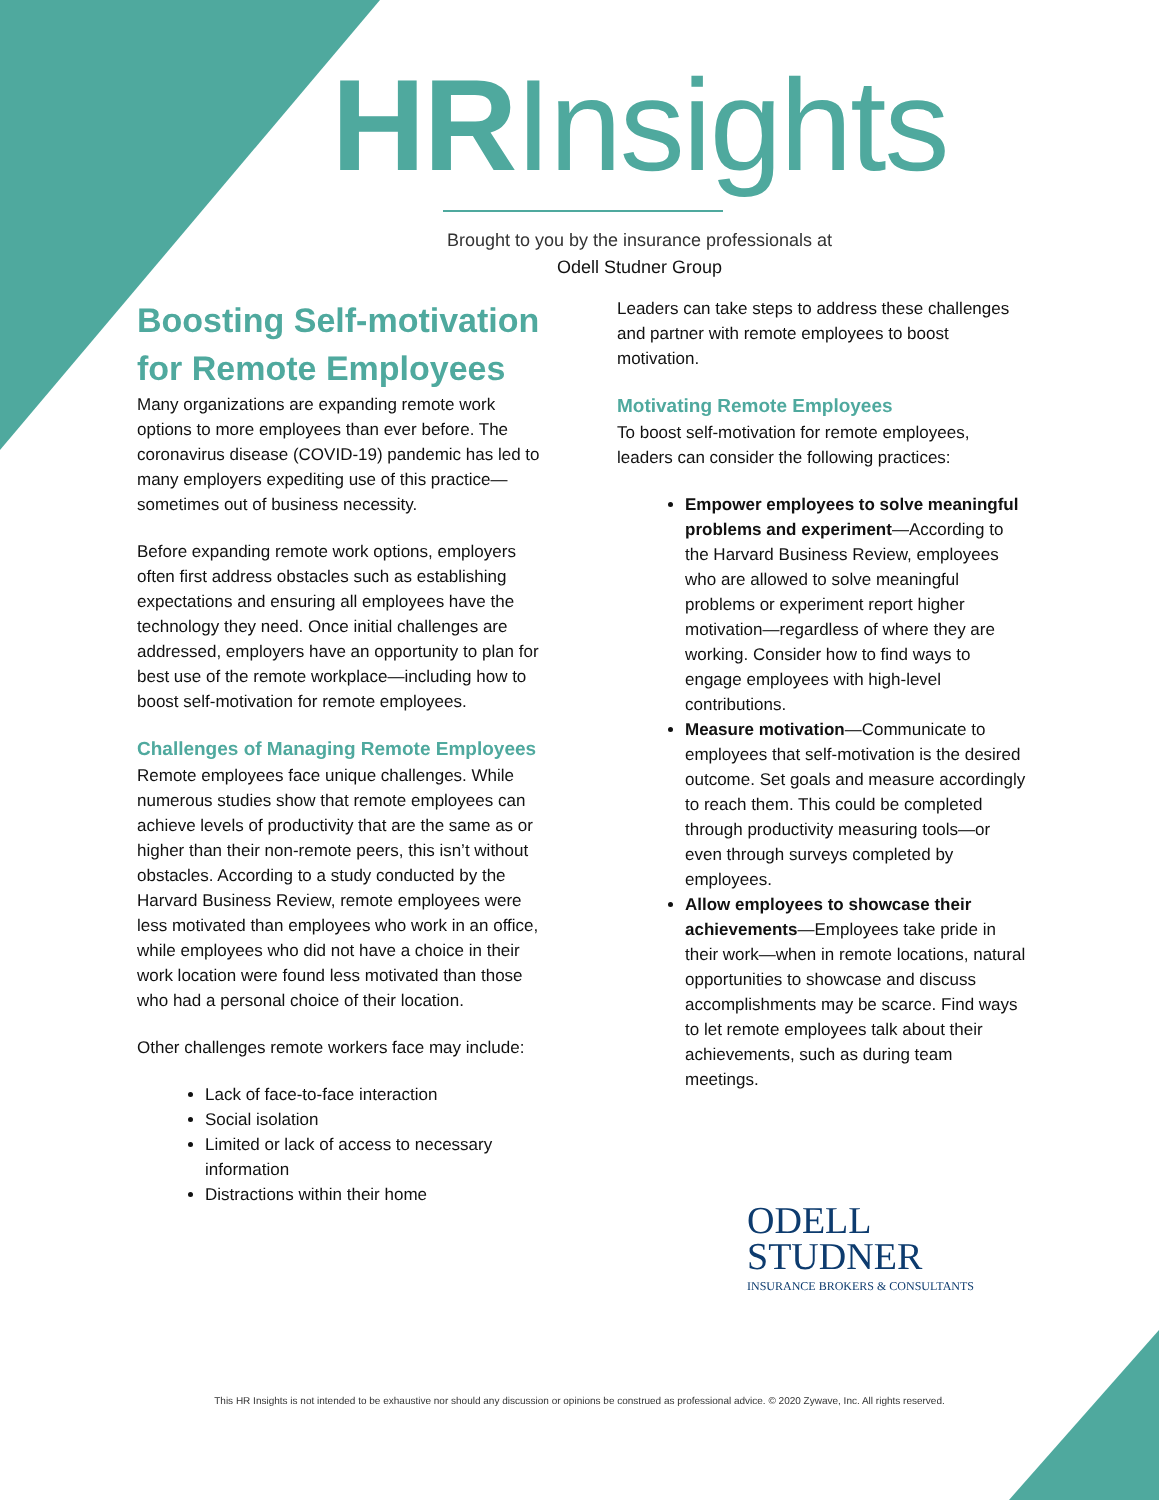HRInsights
Brought to you by the insurance professionals at
Odell Studner Group
Boosting Self-motivation for Remote Employees
Many organizations are expanding remote work options to more employees than ever before. The coronavirus disease (COVID-19) pandemic has led to many employers expediting use of this practice—sometimes out of business necessity.
Before expanding remote work options, employers often first address obstacles such as establishing expectations and ensuring all employees have the technology they need. Once initial challenges are addressed, employers have an opportunity to plan for best use of the remote workplace—including how to boost self-motivation for remote employees.
Challenges of Managing Remote Employees
Remote employees face unique challenges. While numerous studies show that remote employees can achieve levels of productivity that are the same as or higher than their non-remote peers, this isn’t without obstacles. According to a study conducted by the Harvard Business Review, remote employees were less motivated than employees who work in an office, while employees who did not have a choice in their work location were found less motivated than those who had a personal choice of their location.
Other challenges remote workers face may include:
Lack of face-to-face interaction
Social isolation
Limited or lack of access to necessary information
Distractions within their home
Leaders can take steps to address these challenges and partner with remote employees to boost motivation.
Motivating Remote Employees
To boost self-motivation for remote employees, leaders can consider the following practices:
Empower employees to solve meaningful problems and experiment—According to the Harvard Business Review, employees who are allowed to solve meaningful problems or experiment report higher motivation—regardless of where they are working. Consider how to find ways to engage employees with high-level contributions.
Measure motivation—Communicate to employees that self-motivation is the desired outcome. Set goals and measure accordingly to reach them. This could be completed through productivity measuring tools—or even through surveys completed by employees.
Allow employees to showcase their achievements—Employees take pride in their work—when in remote locations, natural opportunities to showcase and discuss accomplishments may be scarce. Find ways to let remote employees talk about their achievements, such as during team meetings.
ODELL
STUDNER
INSURANCE BROKERS & CONSULTANTS
This HR Insights is not intended to be exhaustive nor should any discussion or opinions be construed as professional advice. © 2020 Zywave, Inc. All rights reserved.